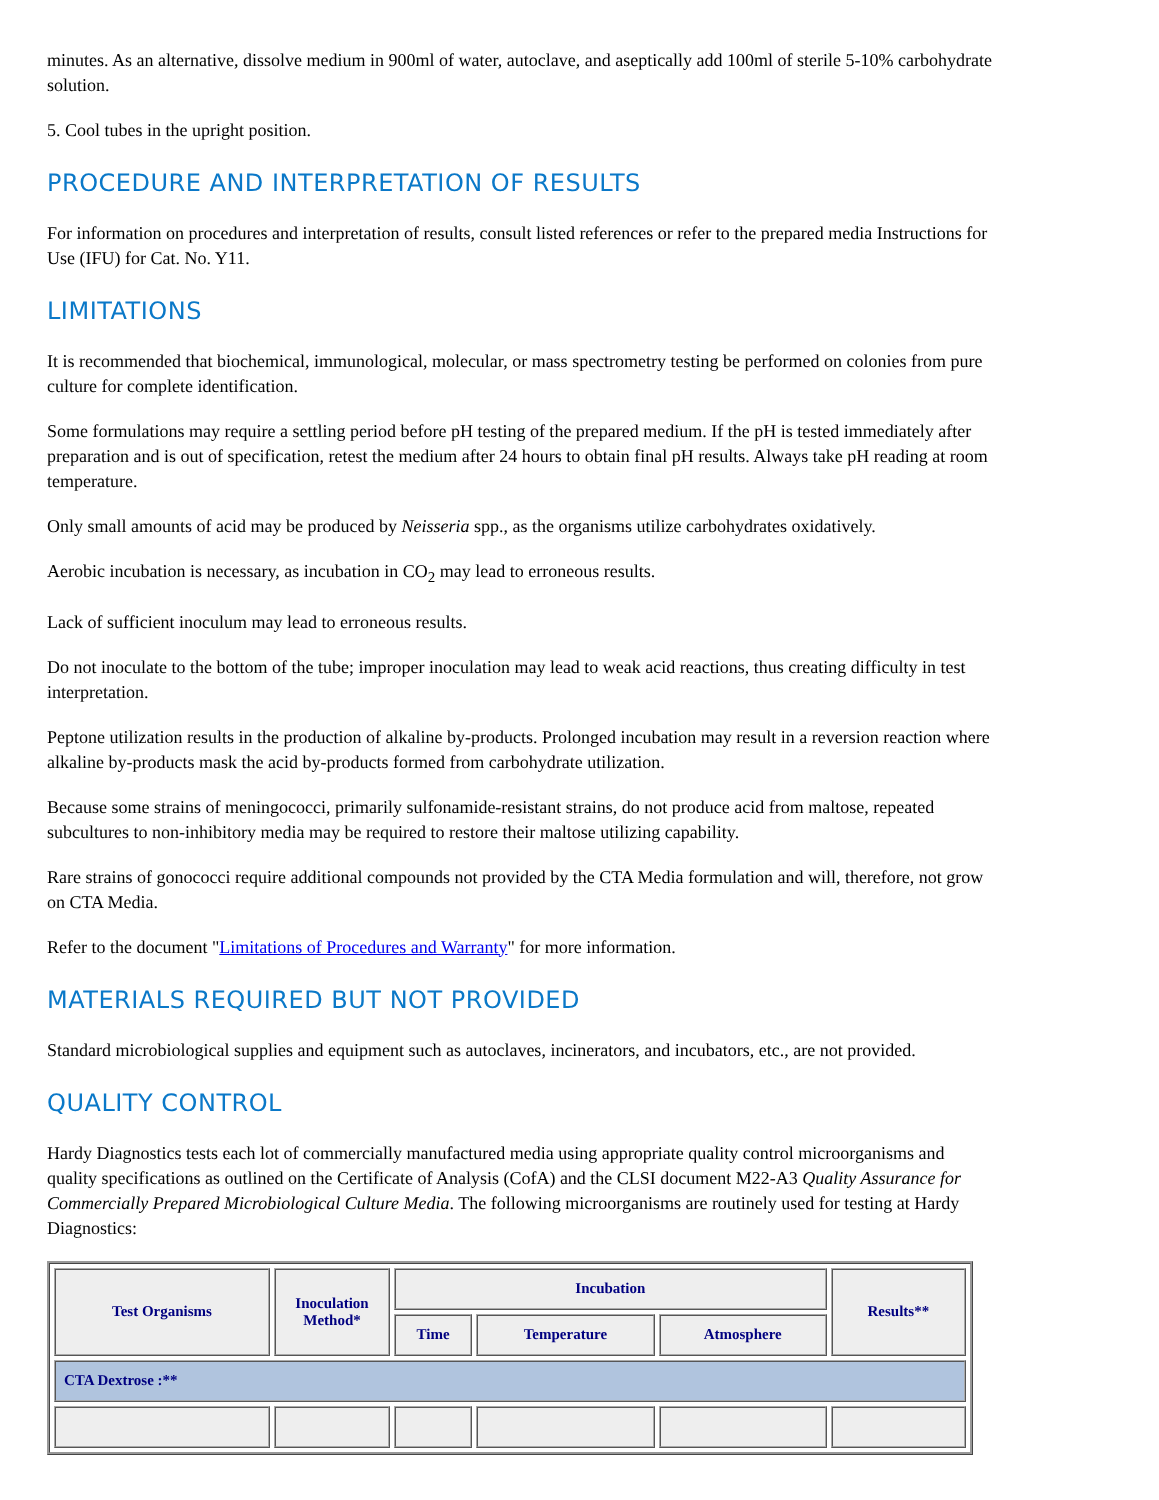minutes. As an alternative, dissolve medium in 900ml of water, autoclave, and aseptically add 100ml of sterile 5-10% carbohydrate solution.
5. Cool tubes in the upright position.
PROCEDURE AND INTERPRETATION OF RESULTS
For information on procedures and interpretation of results, consult listed references or refer to the prepared media Instructions for Use (IFU) for Cat. No. Y11.
LIMITATIONS
It is recommended that biochemical, immunological, molecular, or mass spectrometry testing be performed on colonies from pure culture for complete identification.
Some formulations may require a settling period before pH testing of the prepared medium. If the pH is tested immediately after preparation and is out of specification, retest the medium after 24 hours to obtain final pH results. Always take pH reading at room temperature.
Only small amounts of acid may be produced by Neisseria spp., as the organisms utilize carbohydrates oxidatively.
Aerobic incubation is necessary, as incubation in CO<sub>2</sub> may lead to erroneous results.
Lack of sufficient inoculum may lead to erroneous results.
Do not inoculate to the bottom of the tube; improper inoculation may lead to weak acid reactions, thus creating difficulty in test interpretation.
Peptone utilization results in the production of alkaline by-products. Prolonged incubation may result in a reversion reaction where alkaline by-products mask the acid by-products formed from carbohydrate utilization.
Because some strains of meningococci, primarily sulfonamide-resistant strains, do not produce acid from maltose, repeated subcultures to non-inhibitory media may be required to restore their maltose utilizing capability.
Rare strains of gonococci require additional compounds not provided by the CTA Media formulation and will, therefore, not grow on CTA Media.
Refer to the document "Limitations of Procedures and Warranty" for more information.
MATERIALS REQUIRED BUT NOT PROVIDED
Standard microbiological supplies and equipment such as autoclaves, incinerators, and incubators, etc., are not provided.
QUALITY CONTROL
Hardy Diagnostics tests each lot of commercially manufactured media using appropriate quality control microorganisms and quality specifications as outlined on the Certificate of Analysis (CofA) and the CLSI document M22-A3 Quality Assurance for Commercially Prepared Microbiological Culture Media. The following microorganisms are routinely used for testing at Hardy Diagnostics:
| Test Organisms | Inoculation Method* | Incubation | | | Results** |
| --- | --- | --- | --- | --- | --- |
| | | Time | Temperature | Atmosphere | |
| CTA Dextrose :** | | | | | |